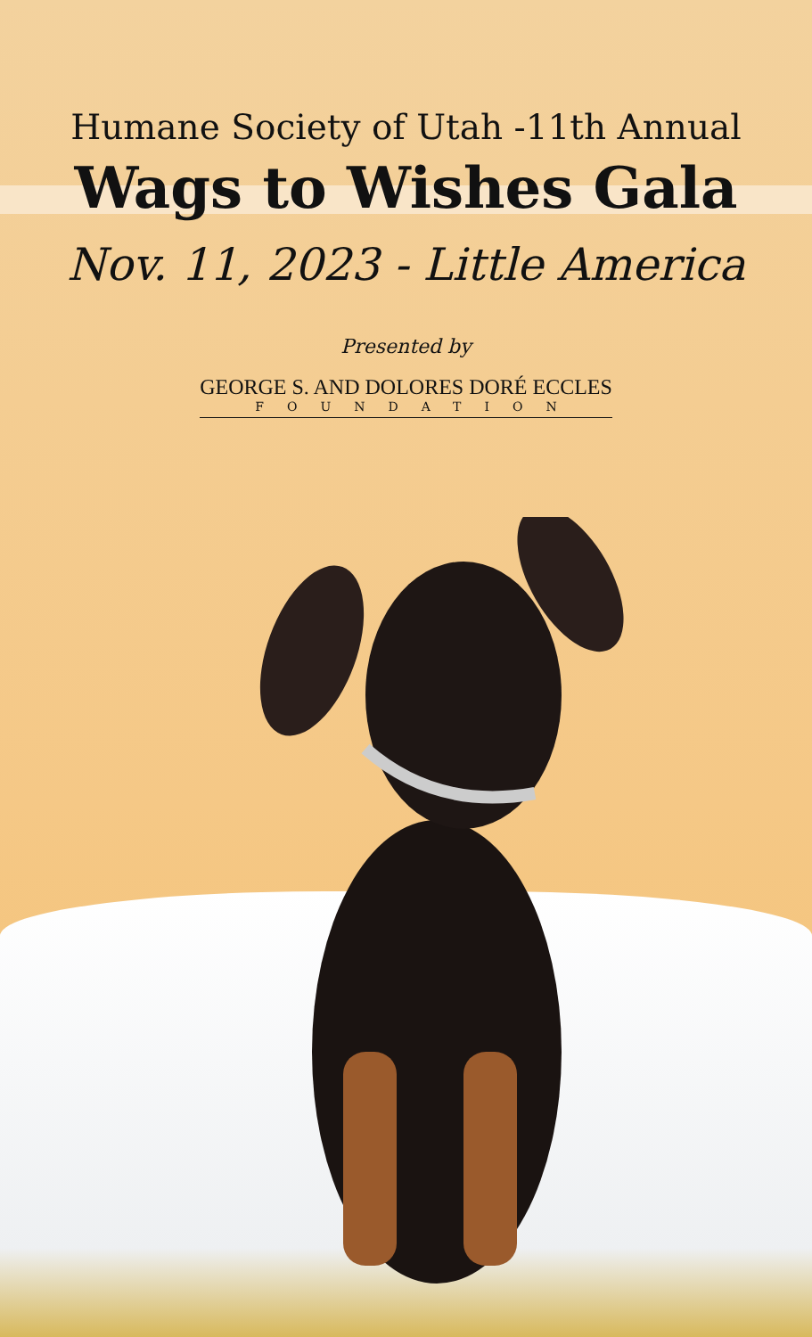Humane Society of Utah -11th Annual
Wags to Wishes Gala
Nov. 11, 2023 - Little America
Presented by
GEORGE S. AND DOLORES DORÉ ECCLES
FOUNDATION